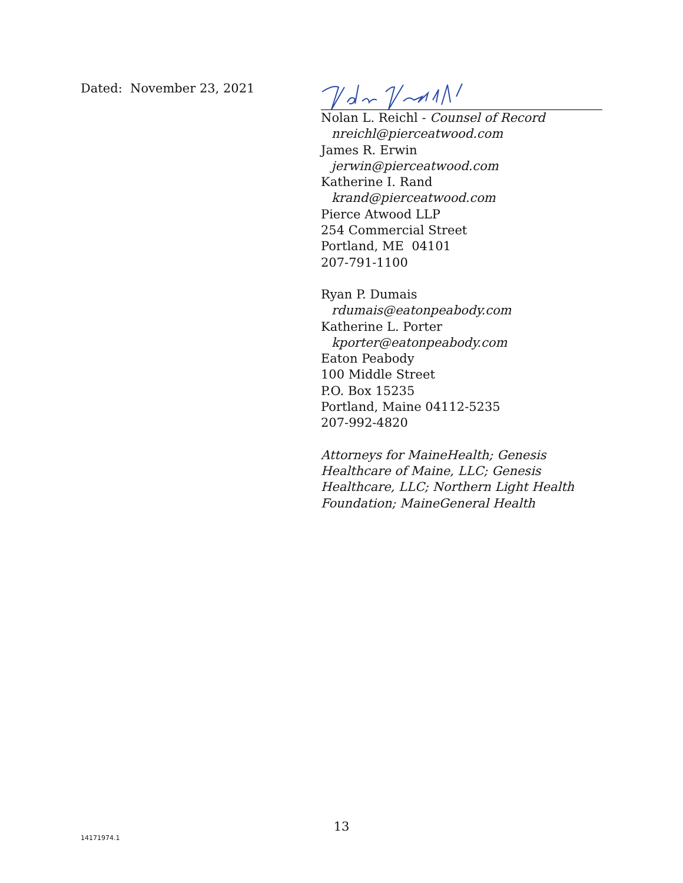Dated: November 23, 2021
Nolan L. Reichl - Counsel of Record
nreichl@pierceatwood.com
James R. Erwin
jerwin@pierceatwood.com
Katherine I. Rand
krand@pierceatwood.com
Pierce Atwood LLP
254 Commercial Street
Portland, ME 04101
207-791-1100
Ryan P. Dumais
rdumais@eatonpeabody.com
Katherine L. Porter
kporter@eatonpeabody.com
Eaton Peabody
100 Middle Street
P.O. Box 15235
Portland, Maine 04112-5235
207-992-4820
Attorneys for MaineHealth; Genesis Healthcare of Maine, LLC; Genesis Healthcare, LLC; Northern Light Health Foundation; MaineGeneral Health
13
14171974.1